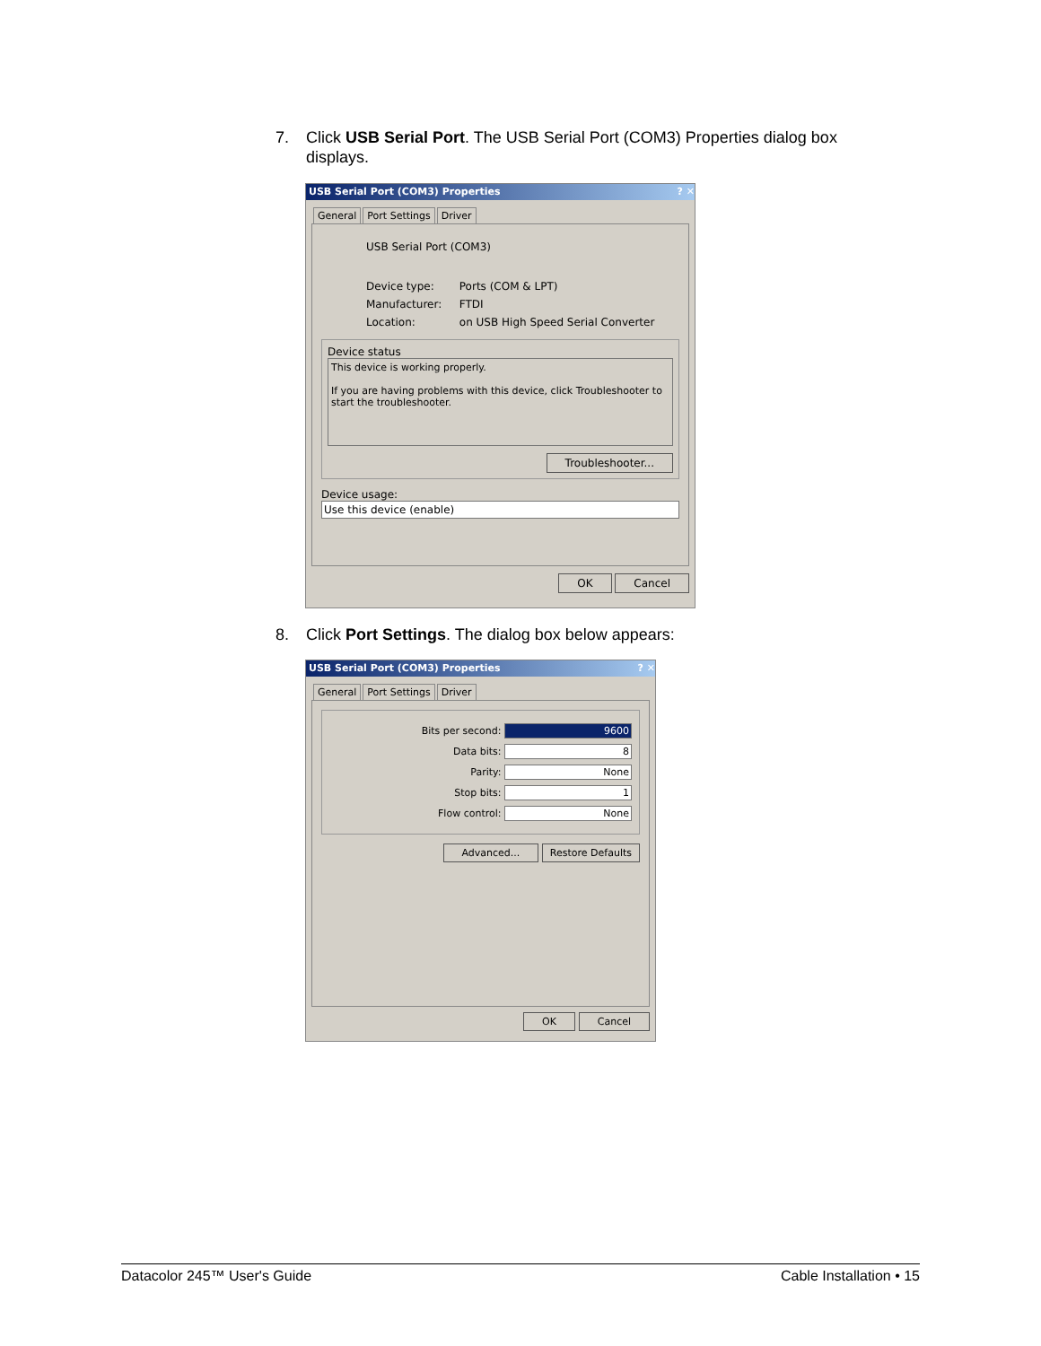7. Click USB Serial Port. The USB Serial Port (COM3) Properties dialog box
displays.
USB Serial Port (COM3) Properties ? ✕
General Port Settings Driver
USB Serial Port (COM3)
Device type: Ports (COM & LPT)
Manufacturer: FTDI
Location: on USB High Speed Serial Converter
Device status
This device is working properly.
If you are having problems with this device, click Troubleshooter to start the troubleshooter.
Troubleshooter...
Device usage:
Use this device (enable)
OK Cancel
8. Click Port Settings. The dialog box below appears:
USB Serial Port (COM3) Properties ? ✕
General Port Settings Driver
Bits per second: 9600
Data bits: 8
Parity: None
Stop bits: 1
Flow control: None
Advanced... Restore Defaults
OK Cancel
Datacolor 245™ User's Guide Cable Installation • 15